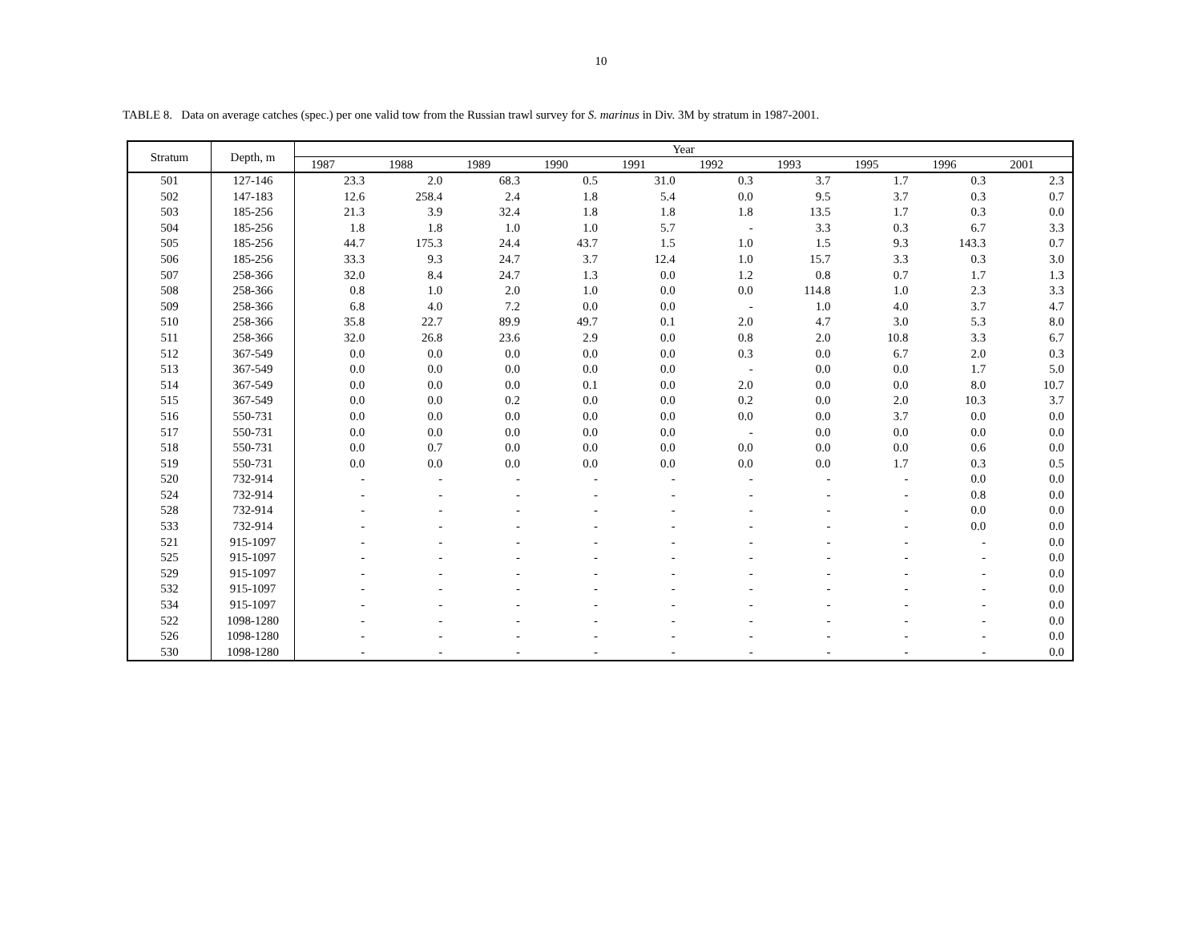10
TABLE 8. Data on average catches (spec.) per one valid tow from the Russian trawl survey for S. marinus in Div. 3M by stratum in 1987-2001.
| Stratum | Depth, m | Year | | | | | | | | | |
| --- | --- | --- | --- | --- | --- | --- | --- | --- | --- | --- | --- |
| | | 1987 | 1988 | 1989 | 1990 | 1991 | 1992 | 1993 | 1995 | 1996 | 2001 |
| 501 | 127-146 | 23.3 | 2.0 | 68.3 | 0.5 | 31.0 | 0.3 | 3.7 | 1.7 | 0.3 | 2.3 |
| 502 | 147-183 | 12.6 | 258.4 | 2.4 | 1.8 | 5.4 | 0.0 | 9.5 | 3.7 | 0.3 | 0.7 |
| 503 | 185-256 | 21.3 | 3.9 | 32.4 | 1.8 | 1.8 | 1.8 | 13.5 | 1.7 | 0.3 | 0.0 |
| 504 | 185-256 | 1.8 | 1.8 | 1.0 | 1.0 | 5.7 | - | 3.3 | 0.3 | 6.7 | 3.3 |
| 505 | 185-256 | 44.7 | 175.3 | 24.4 | 43.7 | 1.5 | 1.0 | 1.5 | 9.3 | 143.3 | 0.7 |
| 506 | 185-256 | 33.3 | 9.3 | 24.7 | 3.7 | 12.4 | 1.0 | 15.7 | 3.3 | 0.3 | 3.0 |
| 507 | 258-366 | 32.0 | 8.4 | 24.7 | 1.3 | 0.0 | 1.2 | 0.8 | 0.7 | 1.7 | 1.3 |
| 508 | 258-366 | 0.8 | 1.0 | 2.0 | 1.0 | 0.0 | 0.0 | 114.8 | 1.0 | 2.3 | 3.3 |
| 509 | 258-366 | 6.8 | 4.0 | 7.2 | 0.0 | 0.0 | - | 1.0 | 4.0 | 3.7 | 4.7 |
| 510 | 258-366 | 35.8 | 22.7 | 89.9 | 49.7 | 0.1 | 2.0 | 4.7 | 3.0 | 5.3 | 8.0 |
| 511 | 258-366 | 32.0 | 26.8 | 23.6 | 2.9 | 0.0 | 0.8 | 2.0 | 10.8 | 3.3 | 6.7 |
| 512 | 367-549 | 0.0 | 0.0 | 0.0 | 0.0 | 0.0 | 0.3 | 0.0 | 6.7 | 2.0 | 0.3 |
| 513 | 367-549 | 0.0 | 0.0 | 0.0 | 0.0 | 0.0 | - | 0.0 | 0.0 | 1.7 | 5.0 |
| 514 | 367-549 | 0.0 | 0.0 | 0.0 | 0.1 | 0.0 | 2.0 | 0.0 | 0.0 | 8.0 | 10.7 |
| 515 | 367-549 | 0.0 | 0.0 | 0.2 | 0.0 | 0.0 | 0.2 | 0.0 | 2.0 | 10.3 | 3.7 |
| 516 | 550-731 | 0.0 | 0.0 | 0.0 | 0.0 | 0.0 | 0.0 | 0.0 | 3.7 | 0.0 | 0.0 |
| 517 | 550-731 | 0.0 | 0.0 | 0.0 | 0.0 | 0.0 | - | 0.0 | 0.0 | 0.0 | 0.0 |
| 518 | 550-731 | 0.0 | 0.7 | 0.0 | 0.0 | 0.0 | 0.0 | 0.0 | 0.0 | 0.6 | 0.0 |
| 519 | 550-731 | 0.0 | 0.0 | 0.0 | 0.0 | 0.0 | 0.0 | 0.0 | 1.7 | 0.3 | 0.5 |
| 520 | 732-914 | - | - | - | - | - | - | - | - | 0.0 | 0.0 |
| 524 | 732-914 | - | - | - | - | - | - | - | - | 0.8 | 0.0 |
| 528 | 732-914 | - | - | - | - | - | - | - | - | 0.0 | 0.0 |
| 533 | 732-914 | - | - | - | - | - | - | - | - | 0.0 | 0.0 |
| 521 | 915-1097 | - | - | - | - | - | - | - | - | - | 0.0 |
| 525 | 915-1097 | - | - | - | - | - | - | - | - | - | 0.0 |
| 529 | 915-1097 | - | - | - | - | - | - | - | - | - | 0.0 |
| 532 | 915-1097 | - | - | - | - | - | - | - | - | - | 0.0 |
| 534 | 915-1097 | - | - | - | - | - | - | - | - | - | 0.0 |
| 522 | 1098-1280 | - | - | - | - | - | - | - | - | - | 0.0 |
| 526 | 1098-1280 | - | - | - | - | - | - | - | - | - | 0.0 |
| 530 | 1098-1280 | - | - | - | - | - | - | - | - | - | 0.0 |